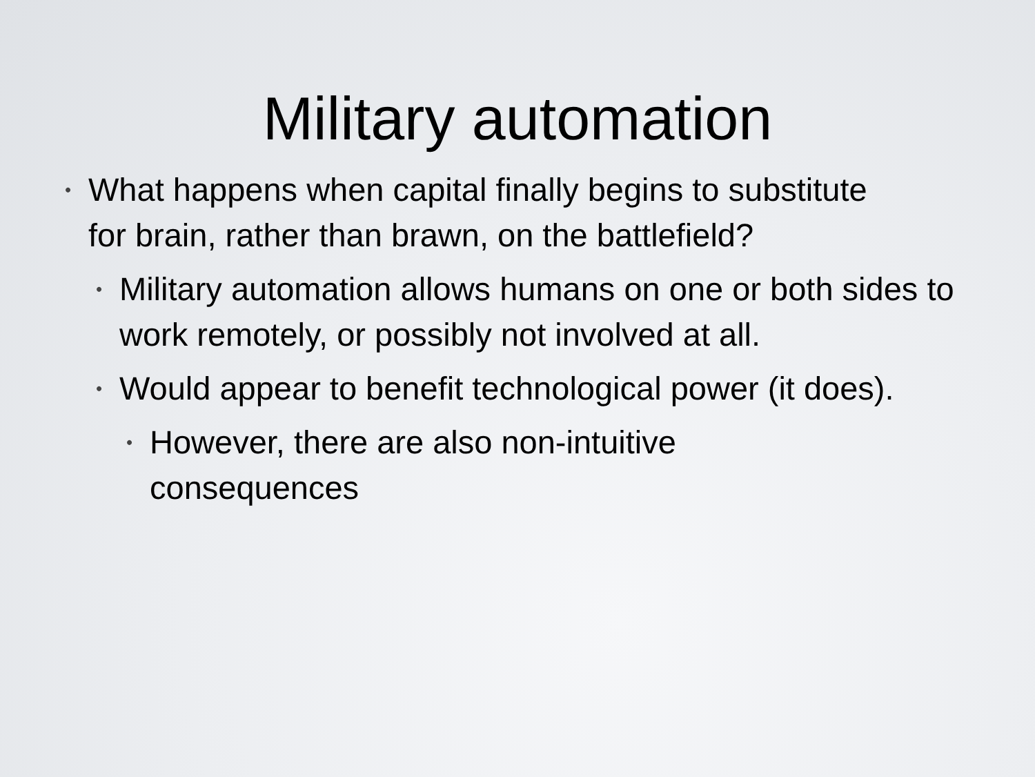Military automation
• What happens when capital finally begins to substitute for brain, rather than brawn, on the battlefield?
• Military automation allows humans on one or both sides to work remotely, or possibly not involved at all.
• Would appear to benefit technological power (it does).
• However, there are also non-intuitive consequences